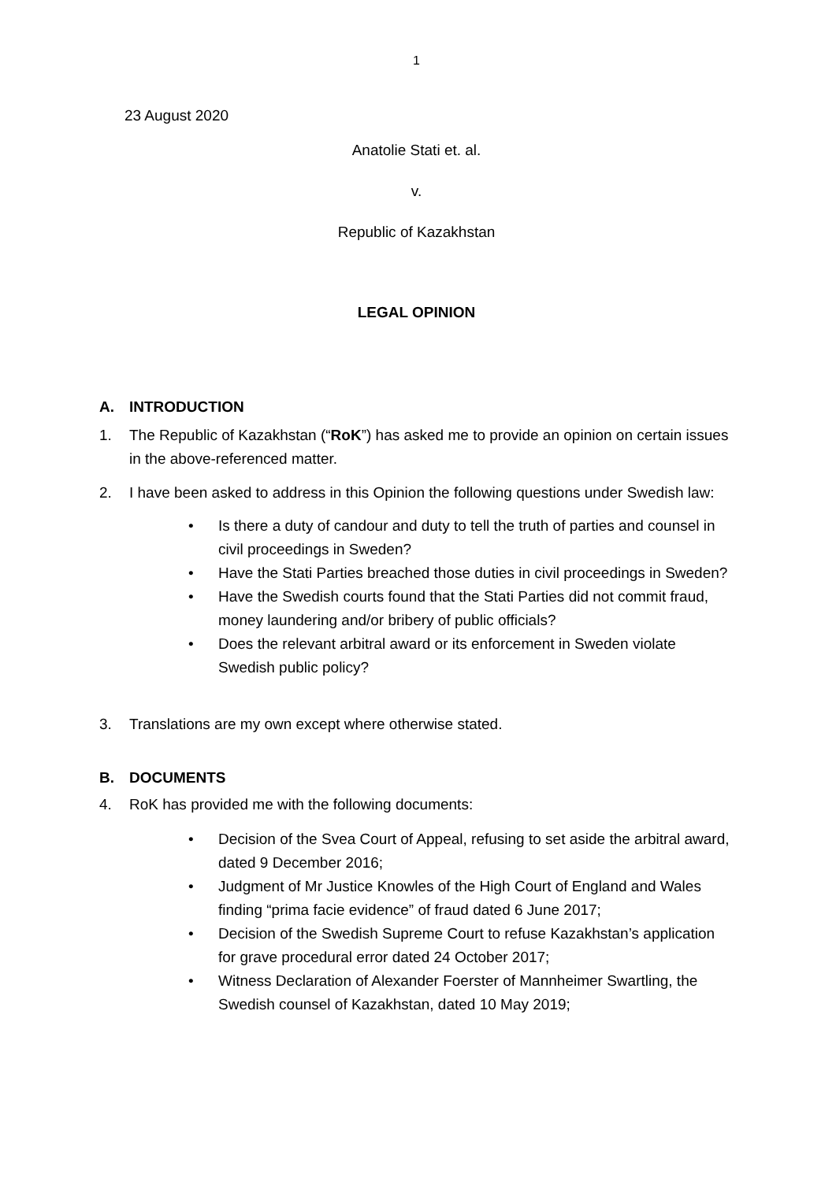1
23 August 2020
Anatolie Stati et. al.
v.
Republic of Kazakhstan
LEGAL OPINION
A. INTRODUCTION
1. The Republic of Kazakhstan (“RoK”) has asked me to provide an opinion on certain issues in the above-referenced matter.
2. I have been asked to address in this Opinion the following questions under Swedish law:
• Is there a duty of candour and duty to tell the truth of parties and counsel in civil proceedings in Sweden?
• Have the Stati Parties breached those duties in civil proceedings in Sweden?
• Have the Swedish courts found that the Stati Parties did not commit fraud, money laundering and/or bribery of public officials?
• Does the relevant arbitral award or its enforcement in Sweden violate Swedish public policy?
3. Translations are my own except where otherwise stated.
B. DOCUMENTS
4. RoK has provided me with the following documents:
• Decision of the Svea Court of Appeal, refusing to set aside the arbitral award, dated 9 December 2016;
• Judgment of Mr Justice Knowles of the High Court of England and Wales finding “prima facie evidence” of fraud dated 6 June 2017;
• Decision of the Swedish Supreme Court to refuse Kazakhstan’s application for grave procedural error dated 24 October 2017;
• Witness Declaration of Alexander Foerster of Mannheimer Swartling, the Swedish counsel of Kazakhstan, dated 10 May 2019;